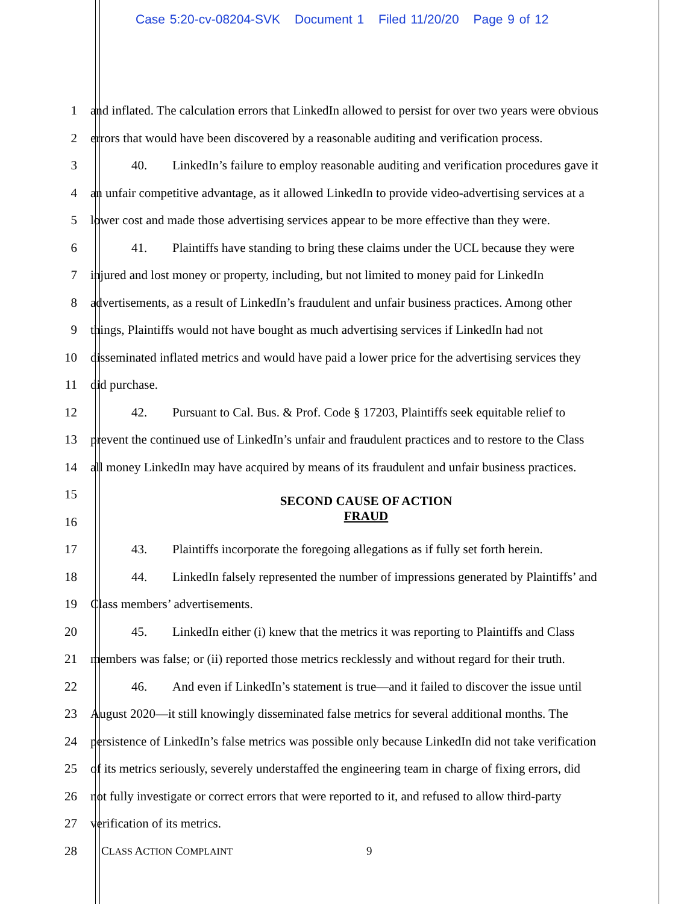Case 5:20-cv-08204-SVK Document 1 Filed 11/20/20 Page 9 of 12
1
and inflated. The calculation errors that LinkedIn allowed to persist for over two years were obvious
2
errors that would have been discovered by a reasonable auditing and verification process.
3
40. LinkedIn’s failure to employ reasonable auditing and verification procedures gave it
4
an unfair competitive advantage, as it allowed LinkedIn to provide video-advertising services at a
5
lower cost and made those advertising services appear to be more effective than they were.
6
41. Plaintiffs have standing to bring these claims under the UCL because they were
7
injured and lost money or property, including, but not limited to money paid for LinkedIn
8
advertisements, as a result of LinkedIn’s fraudulent and unfair business practices. Among other
9
things, Plaintiffs would not have bought as much advertising services if LinkedIn had not
10
disseminated inflated metrics and would have paid a lower price for the advertising services they
11 did purchase.
12
42. Pursuant to Cal. Bus. & Prof. Code § 17203, Plaintiffs seek equitable relief to
13
prevent the continued use of LinkedIn’s unfair and fraudulent practices and to restore to the Class
14
all money LinkedIn may have acquired by means of its fraudulent and unfair business practices.
15 SECOND CAUSE OF ACTION
16 FRAUD
17
43. Plaintiffs incorporate the foregoing allegations as if fully set forth herein.
18
44. LinkedIn falsely represented the number of impressions generated by Plaintiffs’ and
19 Class members’ advertisements.
20
45. LinkedIn either (i) knew that the metrics it was reporting to Plaintiffs and Class
21
members was false; or (ii) reported those metrics recklessly and without regard for their truth.
22
46. And even if LinkedIn’s statement is true—and it failed to discover the issue until
23
August 2020—it still knowingly disseminated false metrics for several additional months. The
24
persistence of LinkedIn’s false metrics was possible only because LinkedIn did not take verification
25
of its metrics seriously, severely understaffed the engineering team in charge of fixing errors, did
26
not fully investigate or correct errors that were reported to it, and refused to allow third-party
27 verification of its metrics.
28 CLASS ACTION COMPLAINT 9